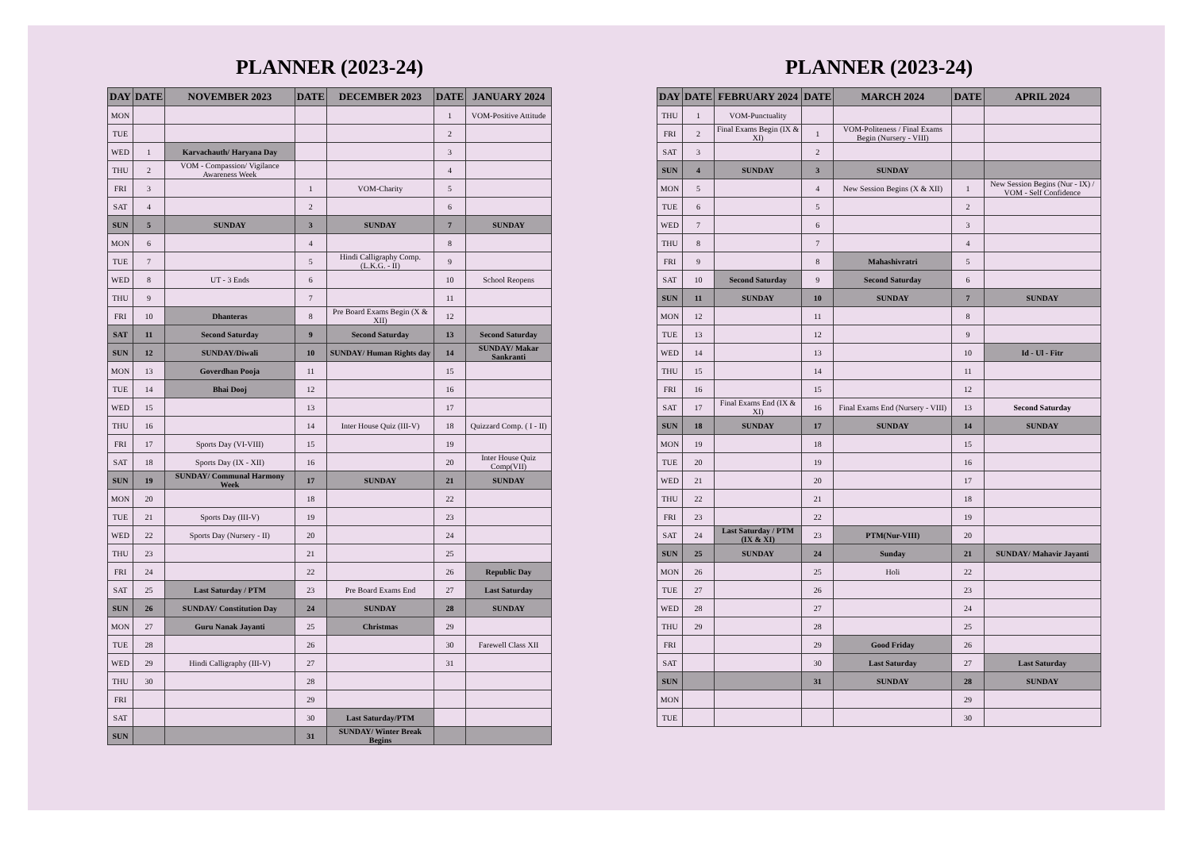PLANNER (2023-24)
| DAY | DATE | NOVEMBER 2023 | DATE | DECEMBER 2023 | DATE | JANUARY 2024 |
| --- | --- | --- | --- | --- | --- | --- |
| MON | | | | | 1 | VOM-Positive Attitude |
| TUE | | | | | 2 | |
| WED | 1 | Karvachauth/ Haryana Day | | | 3 | |
| THU | 2 | VOM - Compassion/ Vigilance Awareness Week | | | 4 | |
| FRI | 3 | | 1 | VOM-Charity | 5 | |
| SAT | 4 | | 2 | | 6 | |
| SUN | 5 | SUNDAY | 3 | SUNDAY | 7 | SUNDAY |
| MON | 6 | | 4 | | 8 | |
| TUE | 7 | | 5 | Hindi Calligraphy Comp. (L.K.G. - II) | 9 | |
| WED | 8 | UT - 3 Ends | 6 | | 10 | School Reopens |
| THU | 9 | | 7 | | 11 | |
| FRI | 10 | Dhanteras | 8 | Pre Board Exams Begin (X & XII) | 12 | |
| SAT | 11 | Second Saturday | 9 | Second Saturday | 13 | Second Saturday |
| SUN | 12 | SUNDAY/Diwali | 10 | SUNDAY/ Human Rights day | 14 | SUNDAY/ Makar Sankranti |
| MON | 13 | Goverdhan Pooja | 11 | | 15 | |
| TUE | 14 | Bhai Dooj | 12 | | 16 | |
| WED | 15 | | 13 | | 17 | |
| THU | 16 | | 14 | Inter House Quiz (III-V) | 18 | Quizzard Comp. ( I - II) |
| FRI | 17 | Sports Day (VI-VIII) | 15 | | 19 | |
| SAT | 18 | Sports Day (IX - XII) | 16 | | 20 | Inter House Quiz Comp(VII) |
| SUN | 19 | SUNDAY/ Communal Harmony Week | 17 | SUNDAY | 21 | SUNDAY |
| MON | 20 | | 18 | | 22 | |
| TUE | 21 | Sports Day (III-V) | 19 | | 23 | |
| WED | 22 | Sports Day (Nursery - II) | 20 | | 24 | |
| THU | 23 | | 21 | | 25 | |
| FRI | 24 | | 22 | | 26 | Republic Day |
| SAT | 25 | Last Saturday / PTM | 23 | Pre Board Exams End | 27 | Last Saturday |
| SUN | 26 | SUNDAY/ Constitution Day | 24 | SUNDAY | 28 | SUNDAY |
| MON | 27 | Guru Nanak Jayanti | 25 | Christmas | 29 | |
| TUE | 28 | | 26 | | 30 | Farewell Class XII |
| WED | 29 | Hindi Calligraphy (III-V) | 27 | | 31 | |
| THU | 30 | | 28 | | | |
| FRI | | | 29 | | | |
| SAT | | | 30 | Last Saturday/PTM | | |
| SUN | | | 31 | SUNDAY/ Winter Break Begins | | |
PLANNER (2023-24)
| DAY | DATE | FEBRUARY 2024 | DATE | MARCH 2024 | DATE | APRIL 2024 |
| --- | --- | --- | --- | --- | --- | --- |
| THU | 1 | VOM-Punctuality | | | | |
| FRI | 2 | Final Exams Begin (IX & XI) | 1 | VOM-Politeness / Final Exams Begin (Nursery - VIII) | | |
| SAT | 3 | | 2 | | | |
| SUN | 4 | SUNDAY | 3 | SUNDAY | | |
| MON | 5 | | 4 | New Session Begins (X & XII) | 1 | New Session Begins (Nur - IX) / VOM - Self Confidence |
| TUE | 6 | | 5 | | 2 | |
| WED | 7 | | 6 | | 3 | |
| THU | 8 | | 7 | | 4 | |
| FRI | 9 | | 8 | Mahashivratri | 5 | |
| SAT | 10 | Second Saturday | 9 | Second Saturday | 6 | |
| SUN | 11 | SUNDAY | 10 | SUNDAY | 7 | SUNDAY |
| MON | 12 | | 11 | | 8 | |
| TUE | 13 | | 12 | | 9 | |
| WED | 14 | | 13 | | 10 | Id - Ul - Fitr |
| THU | 15 | | 14 | | 11 | |
| FRI | 16 | | 15 | | 12 | |
| SAT | 17 | Final Exams End (IX & XI) | 16 | Final Exams End (Nursery - VIII) | 13 | Second Saturday |
| SUN | 18 | SUNDAY | 17 | SUNDAY | 14 | SUNDAY |
| MON | 19 | | 18 | | 15 | |
| TUE | 20 | | 19 | | 16 | |
| WED | 21 | | 20 | | 17 | |
| THU | 22 | | 21 | | 18 | |
| FRI | 23 | | 22 | | 19 | |
| SAT | 24 | Last Saturday / PTM (IX & XI) | 23 | PTM(Nur-VIII) | 20 | |
| SUN | 25 | SUNDAY | 24 | Sunday | 21 | SUNDAY/ Mahavir Jayanti |
| MON | 26 | | 25 | Holi | 22 | |
| TUE | 27 | | 26 | | 23 | |
| WED | 28 | | 27 | | 24 | |
| THU | 29 | | 28 | | 25 | |
| FRI | | | 29 | Good Friday | 26 | |
| SAT | | | 30 | Last Saturday | 27 | Last Saturday |
| SUN | | | 31 | SUNDAY | 28 | SUNDAY |
| MON | | | | | 29 | |
| TUE | | | | | 30 | |